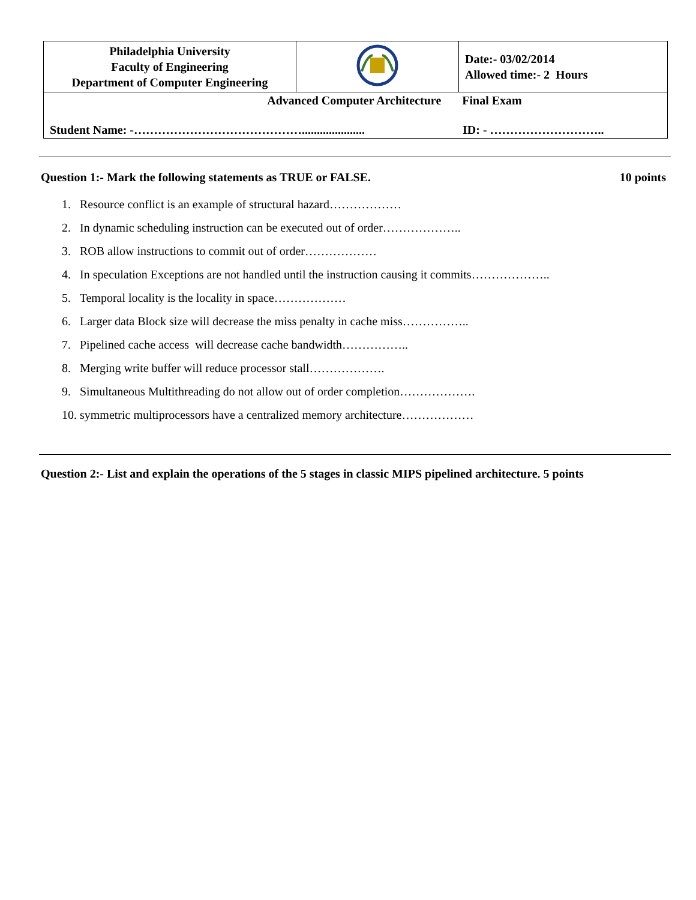| Philadelphia University Faculty of Engineering Department of Computer Engineering | | Date:- 03/02/2014 Allowed time:- 2 Hours |
| Advanced Computer Architecture Final Exam Student Name: -……………………………………..................... ID: - ……………………….. | | |
Question 1:- Mark the following statements as TRUE or FALSE. 10 points
1. Resource conflict is an example of structural hazard………………
2. In dynamic scheduling instruction can be executed out of order………………..
3. ROB allow instructions to commit out of order………………
4. In speculation Exceptions are not handled until the instruction causing it commits………………..
5. Temporal locality is the locality in space………………
6. Larger data Block size will decrease the miss penalty in cache miss……………..
7. Pipelined cache access will decrease cache bandwidth……………..
8. Merging write buffer will reduce processor stall……………….
9. Simultaneous Multithreading do not allow out of order completion……………….
10. symmetric multiprocessors have a centralized memory architecture………………
Question 2:- List and explain the operations of the 5 stages in classic MIPS pipelined architecture. 5 points